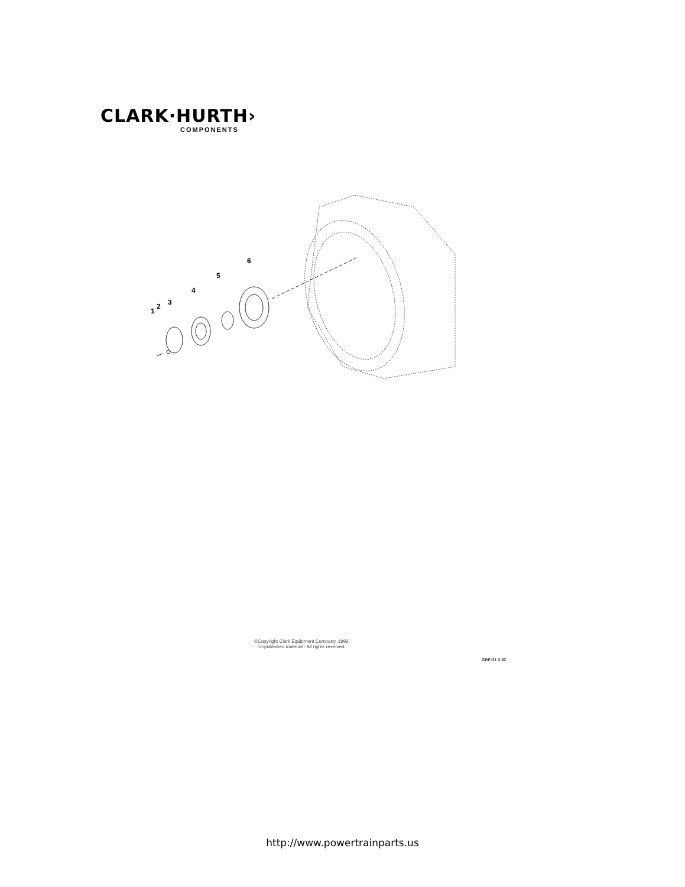CLARK·HURTH›
COMPONENTS
1
2
3
4
5
6
©Copyright Clark Equipment Company, 1992
Unpublished material - All rights reserved
GRP-31 3-92
http://www.powertrainparts.us